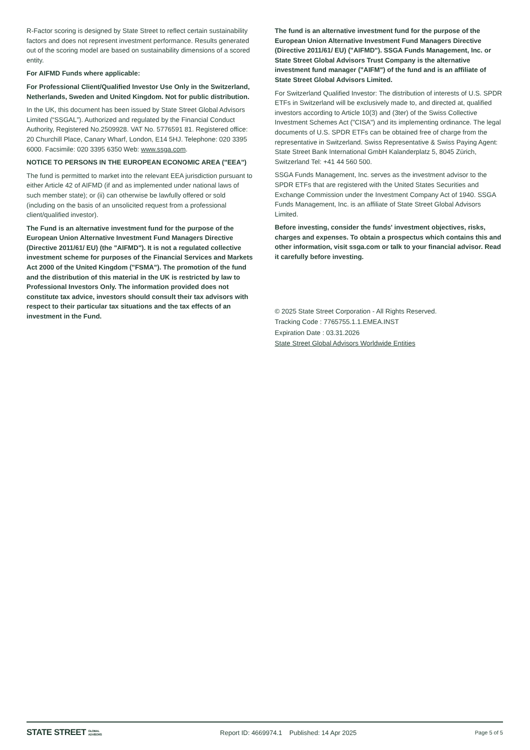R-Factor scoring is designed by State Street to reflect certain sustainability factors and does not represent investment performance. Results generated out of the scoring model are based on sustainability dimensions of a scored entity.
For AIFMD Funds where applicable:
For Professional Client/Qualified Investor Use Only in the Switzerland, Netherlands, Sweden and United Kingdom. Not for public distribution.
In the UK, this document has been issued by State Street Global Advisors Limited (“SSGAL”). Authorized and regulated by the Financial Conduct Authority, Registered No.2509928. VAT No. 5776591 81. Registered office: 20 Churchill Place, Canary Wharf, London, E14 5HJ. Telephone: 020 3395 6000. Facsimile: 020 3395 6350 Web: www.ssga.com.
NOTICE TO PERSONS IN THE EUROPEAN ECONOMIC AREA ("EEA")
The fund is permitted to market into the relevant EEA jurisdiction pursuant to either Article 42 of AIFMD (if and as implemented under national laws of such member state); or (ii) can otherwise be lawfully offered or sold (including on the basis of an unsolicited request from a professional client/qualified investor).
The Fund is an alternative investment fund for the purpose of the European Union Alternative Investment Fund Managers Directive (Directive 2011/61/ EU) (the "AIFMD"). It is not a regulated collective investment scheme for purposes of the Financial Services and Markets Act 2000 of the United Kingdom ("FSMA"). The promotion of the fund and the distribution of this material in the UK is restricted by law to Professional Investors Only. The information provided does not constitute tax advice, investors should consult their tax advisors with respect to their particular tax situations and the tax effects of an investment in the Fund.
The fund is an alternative investment fund for the purpose of the European Union Alternative Investment Fund Managers Directive (Directive 2011/61/ EU) ("AIFMD"). SSGA Funds Management, Inc. or State Street Global Advisors Trust Company is the alternative investment fund manager ("AIFM") of the fund and is an affiliate of State Street Global Advisors Limited.
For Switzerland Qualified Investor: The distribution of interests of U.S. SPDR ETFs in Switzerland will be exclusively made to, and directed at, qualified investors according to Article 10(3) and (3ter) of the Swiss Collective Investment Schemes Act ("CISA") and its implementing ordinance. The legal documents of U.S. SPDR ETFs can be obtained free of charge from the representative in Switzerland. Swiss Representative & Swiss Paying Agent: State Street Bank International GmbH Kalanderplatz 5, 8045 Zürich, Switzerland Tel: +41 44 560 500.
SSGA Funds Management, Inc. serves as the investment advisor to the SPDR ETFs that are registered with the United States Securities and Exchange Commission under the Investment Company Act of 1940. SSGA Funds Management, Inc. is an affiliate of State Street Global Advisors Limited.
Before investing, consider the funds' investment objectives, risks, charges and expenses. To obtain a prospectus which contains this and other information, visit ssga.com or talk to your financial advisor. Read it carefully before investing.
© 2025 State Street Corporation - All Rights Reserved.
Tracking Code : 7765755.1.1.EMEA.INST
Expiration Date : 03.31.2026
State Street Global Advisors Worldwide Entities
STATE STREET GLOBAL
ADVISORS Report ID: 4669974.1 Published: 14 Apr 2025 Page 5 of 5